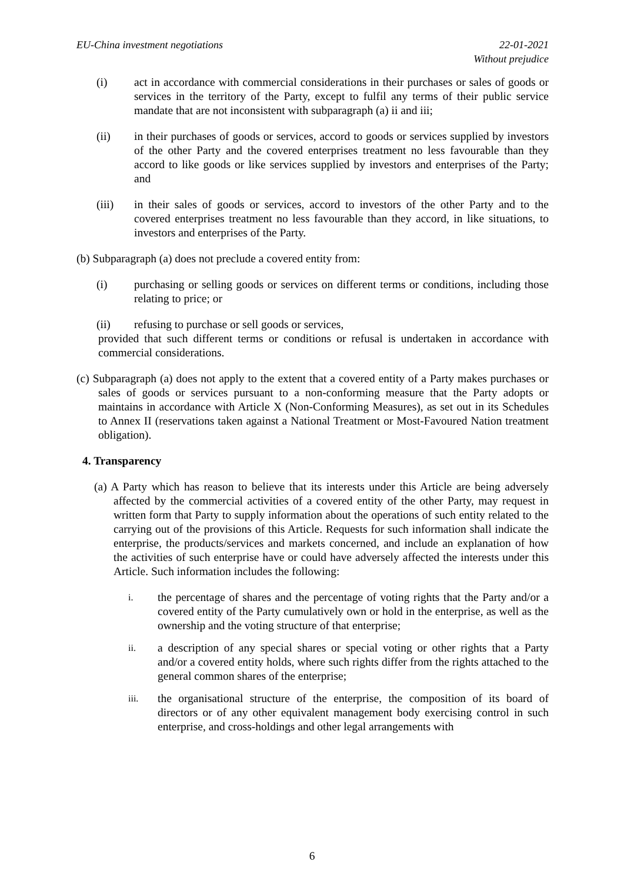EU-China investment negotiations 22-01-2021
Without prejudice
(i) act in accordance with commercial considerations in their purchases or sales of goods or services in the territory of the Party, except to fulfil any terms of their public service mandate that are not inconsistent with subparagraph (a) ii and iii;
(ii) in their purchases of goods or services, accord to goods or services supplied by investors of the other Party and the covered enterprises treatment no less favourable than they accord to like goods or like services supplied by investors and enterprises of the Party; and
(iii) in their sales of goods or services, accord to investors of the other Party and to the covered enterprises treatment no less favourable than they accord, in like situations, to investors and enterprises of the Party.
(b) Subparagraph (a) does not preclude a covered entity from:
(i) purchasing or selling goods or services on different terms or conditions, including those relating to price; or
(ii) refusing to purchase or sell goods or services,
provided that such different terms or conditions or refusal is undertaken in accordance with commercial considerations.
(c) Subparagraph (a) does not apply to the extent that a covered entity of a Party makes purchases or sales of goods or services pursuant to a non-conforming measure that the Party adopts or maintains in accordance with Article X (Non-Conforming Measures), as set out in its Schedules to Annex II (reservations taken against a National Treatment or Most-Favoured Nation treatment obligation).
4. Transparency
(a) A Party which has reason to believe that its interests under this Article are being adversely affected by the commercial activities of a covered entity of the other Party, may request in written form that Party to supply information about the operations of such entity related to the carrying out of the provisions of this Article. Requests for such information shall indicate the enterprise, the products/services and markets concerned, and include an explanation of how the activities of such enterprise have or could have adversely affected the interests under this Article. Such information includes the following:
i. the percentage of shares and the percentage of voting rights that the Party and/or a covered entity of the Party cumulatively own or hold in the enterprise, as well as the ownership and the voting structure of that enterprise;
ii. a description of any special shares or special voting or other rights that a Party and/or a covered entity holds, where such rights differ from the rights attached to the general common shares of the enterprise;
iii. the organisational structure of the enterprise, the composition of its board of directors or of any other equivalent management body exercising control in such enterprise, and cross-holdings and other legal arrangements with
6